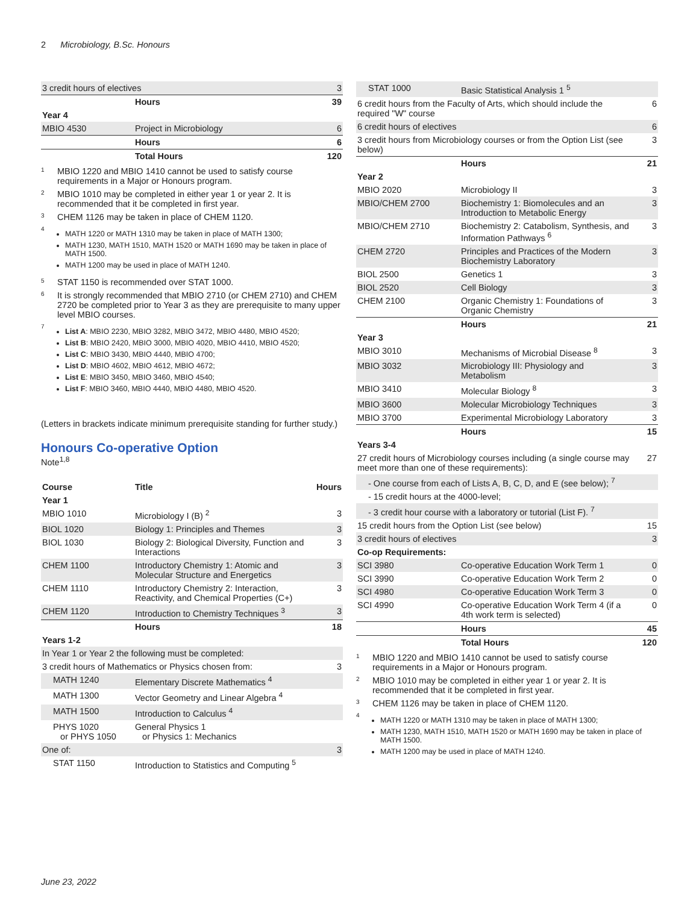2 Microbiology, B.Sc. Honours
| 3 credit hours of electives | | 3 |
| | Hours | 39 |
| Year 4 | | |
| MBIO 4530 | Project in Microbiology | 6 |
| | Hours | 6 |
| | Total Hours | 120 |
<sup>1</sup> MBIO 1220 and MBIO 1410 cannot be used to satisfy course requirements in a Major or Honours program.
<sup>2</sup> MBIO 1010 may be completed in either year 1 or year 2. It is recommended that it be completed in first year.
<sup>3</sup> CHEM 1126 may be taken in place of CHEM 1120.
<sup>4</sup>
MATH 1220 or MATH 1310 may be taken in place of MATH 1300;
MATH 1230, MATH 1510, MATH 1520 or MATH 1690 may be taken in place of MATH 1500.
MATH 1200 may be used in place of MATH 1240.
<sup>5</sup> STAT 1150 is recommended over STAT 1000.
<sup>6</sup> It is strongly recommended that MBIO 2710 (or CHEM 2710) and CHEM 2720 be completed prior to Year 3 as they are prerequisite to many upper level MBIO courses.
<sup>7</sup>
List A: MBIO 2230, MBIO 3282, MBIO 3472, MBIO 4480, MBIO 4520;
List B: MBIO 2420, MBIO 3000, MBIO 4020, MBIO 4410, MBIO 4520;
List C: MBIO 3430, MBIO 4440, MBIO 4700;
List D: MBIO 4602, MBIO 4612, MBIO 4672;
List E: MBIO 3450, MBIO 3460, MBIO 4540;
List F: MBIO 3460, MBIO 4440, MBIO 4480, MBIO 4520.
(Letters in brackets indicate minimum prerequisite standing for further study.)
Honours Co-operative Option
Note<sup>1,8</sup>
| Course | Title | Hours |
| Year 1 | | |
| MBIO 1010 | Microbiology I (B) <sup>2</sup> | 3 |
| BIOL 1020 | Biology 1: Principles and Themes | 3 |
| BIOL 1030 | Biology 2: Biological Diversity, Function and Interactions | 3 |
| CHEM 1100 | Introductory Chemistry 1: Atomic and Molecular Structure and Energetics | 3 |
| CHEM 1110 | Introductory Chemistry 2: Interaction, Reactivity, and Chemical Properties (C+) | 3 |
| CHEM 1120 | Introduction to Chemistry Techniques <sup>3</sup> | 3 |
| | Hours | 18 |
| Years 1-2 | | |
| In Year 1 or Year 2 the following must be completed: | | |
| 3 credit hours of Mathematics or Physics chosen from: | | 3 |
| MATH 1240 | Elementary Discrete Mathematics <sup>4</sup> | |
| MATH 1300 | Vector Geometry and Linear Algebra <sup>4</sup> | |
| MATH 1500 | Introduction to Calculus <sup>4</sup> | |
| PHYS 1020 or PHYS 1050 | General Physics 1 or Physics 1: Mechanics | |
| One of: | | 3 |
| STAT 1150 | Introduction to Statistics and Computing <sup>5</sup> | |
| STAT 1000 | Basic Statistical Analysis 1 <sup>5</sup> | |
| 6 credit hours from the Faculty of Arts, which should include the required "W" course | | 6 |
| 6 credit hours of electives | | 6 |
| 3 credit hours from Microbiology courses or from the Option List (see below) | | 3 |
| | Hours | 21 |
| Year 2 | | |
| MBIO 2020 | Microbiology II | 3 |
| MBIO/CHEM 2700 | Biochemistry 1: Biomolecules and an Introduction to Metabolic Energy | 3 |
| MBIO/CHEM 2710 | Biochemistry 2: Catabolism, Synthesis, and Information Pathways <sup>6</sup> | 3 |
| CHEM 2720 | Principles and Practices of the Modern Biochemistry Laboratory | 3 |
| BIOL 2500 | Genetics 1 | 3 |
| BIOL 2520 | Cell Biology | 3 |
| CHEM 2100 | Organic Chemistry 1: Foundations of Organic Chemistry | 3 |
| | Hours | 21 |
| Year 3 | | |
| MBIO 3010 | Mechanisms of Microbial Disease <sup>8</sup> | 3 |
| MBIO 3032 | Microbiology III: Physiology and Metabolism | 3 |
| MBIO 3410 | Molecular Biology <sup>8</sup> | 3 |
| MBIO 3600 | Molecular Microbiology Techniques | 3 |
| MBIO 3700 | Experimental Microbiology Laboratory | 3 |
| | Hours | 15 |
| Years 3-4 | | |
| 27 credit hours of Microbiology courses including (a single course may meet more than one of these requirements): | | 27 |
| - One course from each of Lists A, B, C, D, and E (see below); <sup>7</sup> | | |
| - 15 credit hours at the 4000-level; | | |
| - 3 credit hour course with a laboratory or tutorial (List F). <sup>7</sup> | | |
| 15 credit hours from the Option List (see below) | | 15 |
| 3 credit hours of electives | | 3 |
| Co-op Requirements: | | |
| SCI 3980 | Co-operative Education Work Term 1 | 0 |
| SCI 3990 | Co-operative Education Work Term 2 | 0 |
| SCI 4980 | Co-operative Education Work Term 3 | 0 |
| SCI 4990 | Co-operative Education Work Term 4 (if a 4th work term is selected) | 0 |
| | Hours | 45 |
| | Total Hours | 120 |
<sup>1</sup> MBIO 1220 and MBIO 1410 cannot be used to satisfy course requirements in a Major or Honours program.
<sup>2</sup> MBIO 1010 may be completed in either year 1 or year 2. It is recommended that it be completed in first year.
<sup>3</sup> CHEM 1126 may be taken in place of CHEM 1120.
<sup>4</sup>
MATH 1220 or MATH 1310 may be taken in place of MATH 1300;
MATH 1230, MATH 1510, MATH 1520 or MATH 1690 may be taken in place of MATH 1500.
MATH 1200 may be used in place of MATH 1240.
June 23, 2022